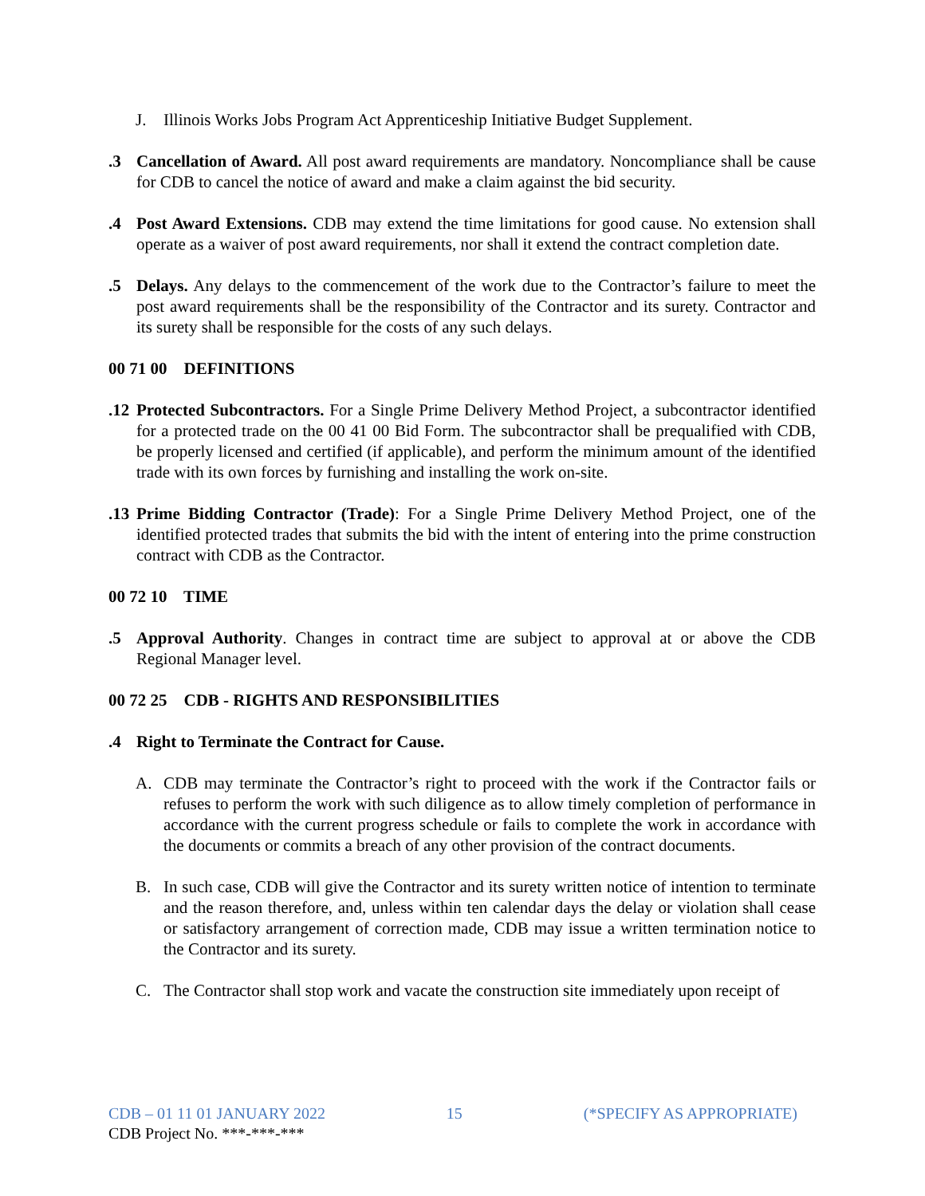J. Illinois Works Jobs Program Act Apprenticeship Initiative Budget Supplement.
.3 Cancellation of Award. All post award requirements are mandatory. Noncompliance shall be cause for CDB to cancel the notice of award and make a claim against the bid security.
.4 Post Award Extensions. CDB may extend the time limitations for good cause. No extension shall operate as a waiver of post award requirements, nor shall it extend the contract completion date.
.5 Delays. Any delays to the commencement of the work due to the Contractor’s failure to meet the post award requirements shall be the responsibility of the Contractor and its surety. Contractor and its surety shall be responsible for the costs of any such delays.
00 71 00 DEFINITIONS
.12 Protected Subcontractors. For a Single Prime Delivery Method Project, a subcontractor identified for a protected trade on the 00 41 00 Bid Form. The subcontractor shall be prequalified with CDB, be properly licensed and certified (if applicable), and perform the minimum amount of the identified trade with its own forces by furnishing and installing the work on-site.
.13 Prime Bidding Contractor (Trade): For a Single Prime Delivery Method Project, one of the identified protected trades that submits the bid with the intent of entering into the prime construction contract with CDB as the Contractor.
00 72 10 TIME
.5 Approval Authority. Changes in contract time are subject to approval at or above the CDB Regional Manager level.
00 72 25 CDB - RIGHTS AND RESPONSIBILITIES
.4 Right to Terminate the Contract for Cause.
A. CDB may terminate the Contractor’s right to proceed with the work if the Contractor fails or refuses to perform the work with such diligence as to allow timely completion of performance in accordance with the current progress schedule or fails to complete the work in accordance with the documents or commits a breach of any other provision of the contract documents.
B. In such case, CDB will give the Contractor and its surety written notice of intention to terminate and the reason therefore, and, unless within ten calendar days the delay or violation shall cease or satisfactory arrangement of correction made, CDB may issue a written termination notice to the Contractor and its surety.
C. The Contractor shall stop work and vacate the construction site immediately upon receipt of
CDB – 01 11 01 JANUARY 2022 15 (*SPECIFY AS APPROPRIATE)
CDB Project No. ***-***-***